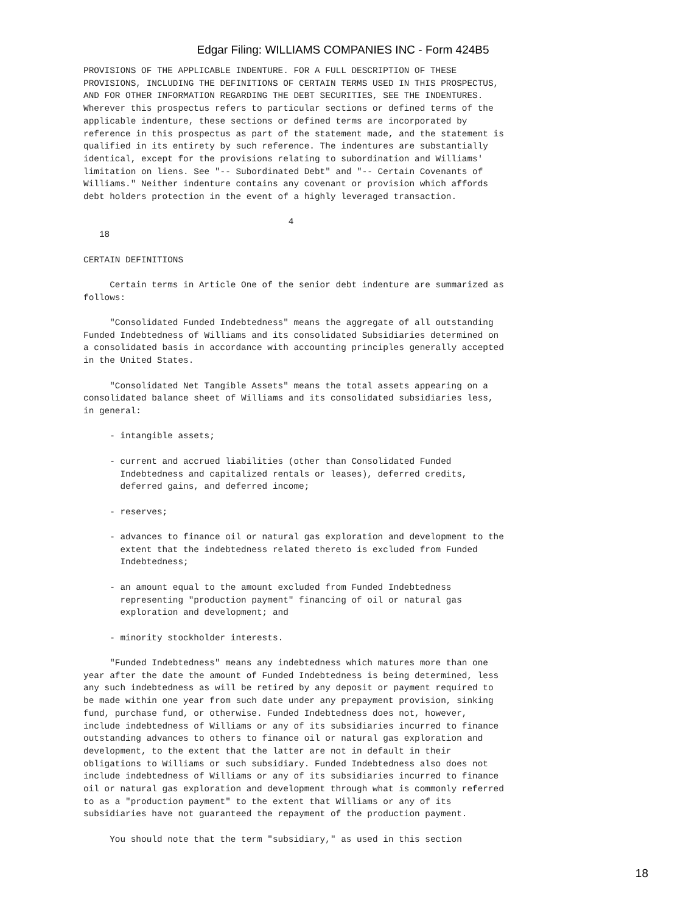Edgar Filing: WILLIAMS COMPANIES INC - Form 424B5
PROVISIONS OF THE APPLICABLE INDENTURE. FOR A FULL DESCRIPTION OF THESE
PROVISIONS, INCLUDING THE DEFINITIONS OF CERTAIN TERMS USED IN THIS PROSPECTUS,
AND FOR OTHER INFORMATION REGARDING THE DEBT SECURITIES, SEE THE INDENTURES.
Wherever this prospectus refers to particular sections or defined terms of the
applicable indenture, these sections or defined terms are incorporated by
reference in this prospectus as part of the statement made, and the statement is
qualified in its entirety by such reference. The indentures are substantially
identical, except for the provisions relating to subordination and Williams'
limitation on liens. See "-- Subordinated Debt" and "-- Certain Covenants of
Williams." Neither indenture contains any covenant or provision which affords
debt holders protection in the event of a highly leveraged transaction.

                                       4
   18

CERTAIN DEFINITIONS

     Certain terms in Article One of the senior debt indenture are summarized as
follows:

     "Consolidated Funded Indebtedness" means the aggregate of all outstanding
Funded Indebtedness of Williams and its consolidated Subsidiaries determined on
a consolidated basis in accordance with accounting principles generally accepted
in the United States.

     "Consolidated Net Tangible Assets" means the total assets appearing on a
consolidated balance sheet of Williams and its consolidated subsidiaries less,
in general:

     - intangible assets;

     - current and accrued liabilities (other than Consolidated Funded
       Indebtedness and capitalized rentals or leases), deferred credits,
       deferred gains, and deferred income;

     - reserves;

     - advances to finance oil or natural gas exploration and development to the
       extent that the indebtedness related thereto is excluded from Funded
       Indebtedness;

     - an amount equal to the amount excluded from Funded Indebtedness
       representing "production payment" financing of oil or natural gas
       exploration and development; and

     - minority stockholder interests.

     "Funded Indebtedness" means any indebtedness which matures more than one
year after the date the amount of Funded Indebtedness is being determined, less
any such indebtedness as will be retired by any deposit or payment required to
be made within one year from such date under any prepayment provision, sinking
fund, purchase fund, or otherwise. Funded Indebtedness does not, however,
include indebtedness of Williams or any of its subsidiaries incurred to finance
outstanding advances to others to finance oil or natural gas exploration and
development, to the extent that the latter are not in default in their
obligations to Williams or such subsidiary. Funded Indebtedness also does not
include indebtedness of Williams or any of its subsidiaries incurred to finance
oil or natural gas exploration and development through what is commonly referred
to as a "production payment" to the extent that Williams or any of its
subsidiaries have not guaranteed the repayment of the production payment.

     You should note that the term "subsidiary," as used in this section
18